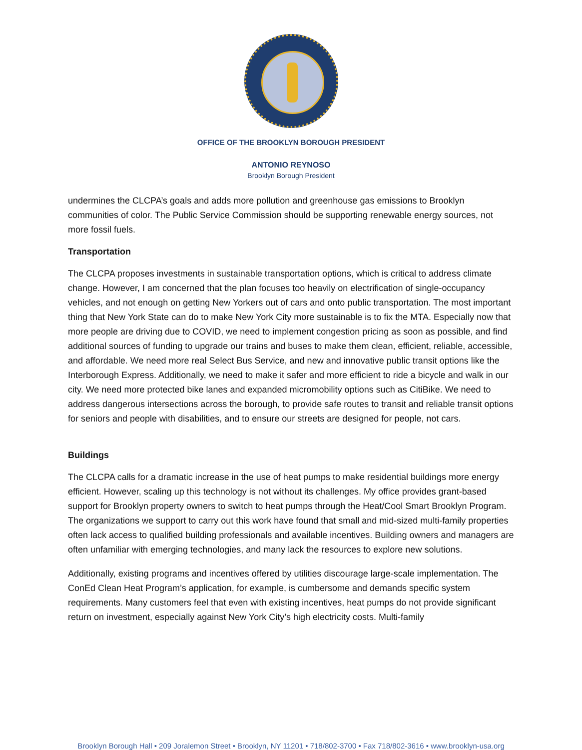OFFICE OF THE BROOKLYN BOROUGH PRESIDENT
ANTONIO REYNOSO
Brooklyn Borough President
undermines the CLCPA’s goals and adds more pollution and greenhouse gas emissions to Brooklyn communities of color. The Public Service Commission should be supporting renewable energy sources, not more fossil fuels.
Transportation
The CLCPA proposes investments in sustainable transportation options, which is critical to address climate change. However, I am concerned that the plan focuses too heavily on electrification of single-occupancy vehicles, and not enough on getting New Yorkers out of cars and onto public transportation. The most important thing that New York State can do to make New York City more sustainable is to fix the MTA. Especially now that more people are driving due to COVID, we need to implement congestion pricing as soon as possible, and find additional sources of funding to upgrade our trains and buses to make them clean, efficient, reliable, accessible, and affordable. We need more real Select Bus Service, and new and innovative public transit options like the Interborough Express. Additionally, we need to make it safer and more efficient to ride a bicycle and walk in our city. We need more protected bike lanes and expanded micromobility options such as CitiBike. We need to address dangerous intersections across the borough, to provide safe routes to transit and reliable transit options for seniors and people with disabilities, and to ensure our streets are designed for people, not cars.
Buildings
The CLCPA calls for a dramatic increase in the use of heat pumps to make residential buildings more energy efficient. However, scaling up this technology is not without its challenges. My office provides grant-based support for Brooklyn property owners to switch to heat pumps through the Heat/Cool Smart Brooklyn Program. The organizations we support to carry out this work have found that small and mid-sized multi-family properties often lack access to qualified building professionals and available incentives. Building owners and managers are often unfamiliar with emerging technologies, and many lack the resources to explore new solutions.
Additionally, existing programs and incentives offered by utilities discourage large-scale implementation. The ConEd Clean Heat Program’s application, for example, is cumbersome and demands specific system requirements. Many customers feel that even with existing incentives, heat pumps do not provide significant return on investment, especially against New York City’s high electricity costs. Multi-family
Brooklyn Borough Hall • 209 Joralemon Street • Brooklyn, NY 11201 • 718/802-3700 • Fax 718/802-3616 • www.brooklyn-usa.org